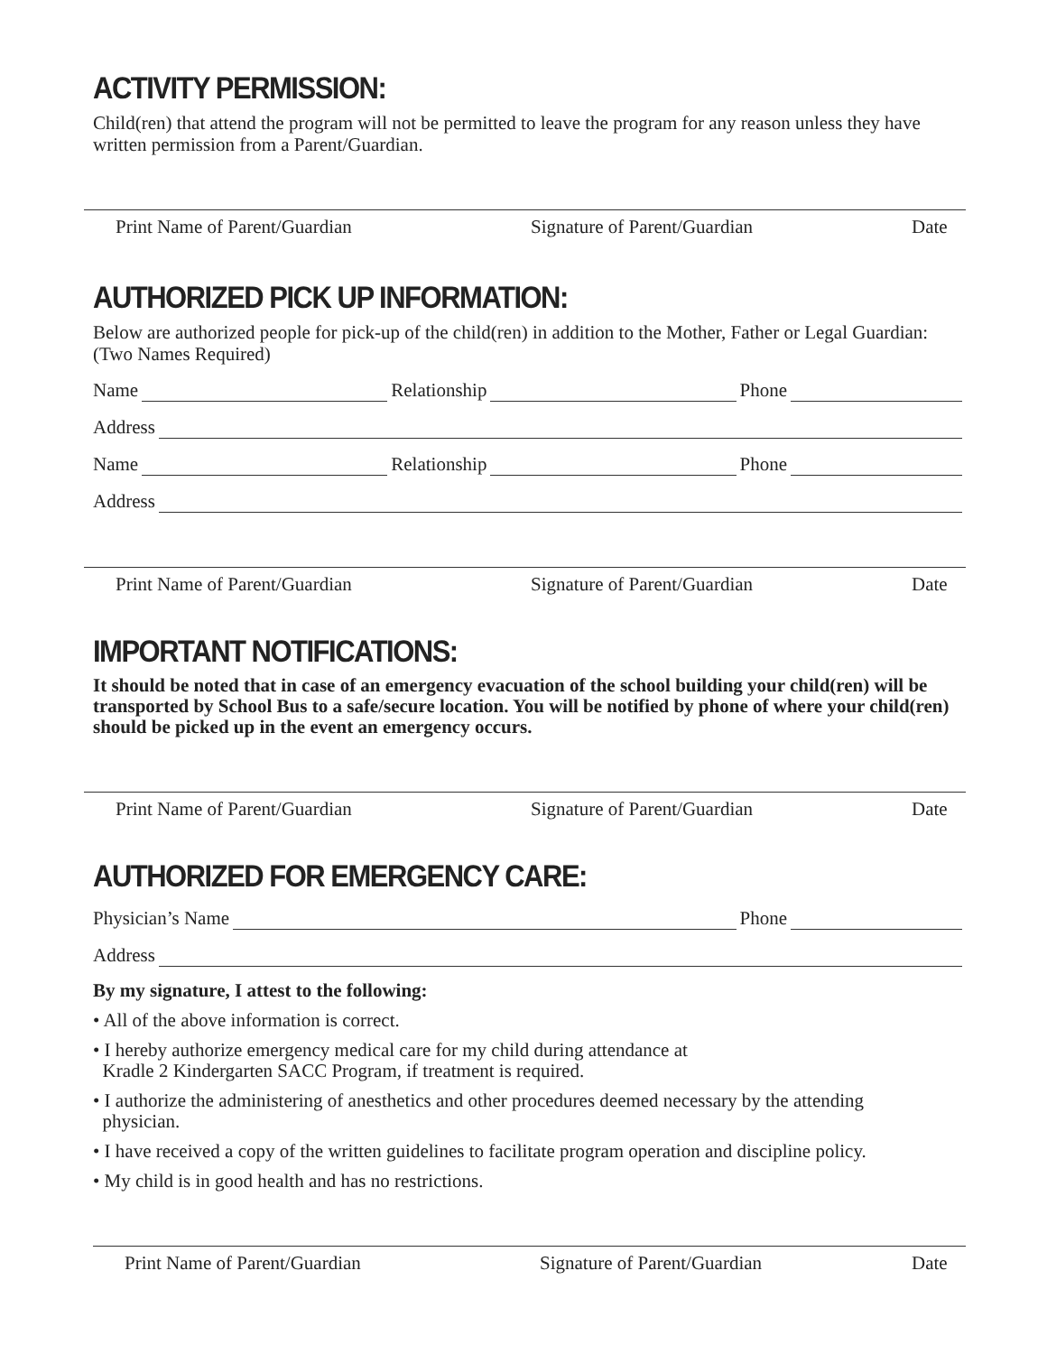ACTIVITY PERMISSION:
Child(ren) that attend the program will not be permitted to leave the program for any reason unless they have written permission from a Parent/Guardian.
Print Name of Parent/Guardian Signature of Parent/Guardian Date
AUTHORIZED PICK UP INFORMATION:
Below are authorized people for pick-up of the child(ren) in addition to the Mother, Father or Legal Guardian: (Two Names Required)
Name Relationship Phone
Address
Name Relationship Phone
Address
Print Name of Parent/Guardian Signature of Parent/Guardian Date
IMPORTANT NOTIFICATIONS:
It should be noted that in case of an emergency evacuation of the school building your child(ren) will be transported by School Bus to a safe/secure location. You will be notified by phone of where your child(ren) should be picked up in the event an emergency occurs.
Print Name of Parent/Guardian Signature of Parent/Guardian Date
AUTHORIZED FOR EMERGENCY CARE:
Physician’s Name Phone
Address
By my signature, I attest to the following:
• All of the above information is correct.
• I hereby authorize emergency medical care for my child during attendance at
Kradle 2 Kindergarten SACC Program, if treatment is required.
• I authorize the administering of anesthetics and other procedures deemed necessary by the attending
physician.
• I have received a copy of the written guidelines to facilitate program operation and discipline policy.
• My child is in good health and has no restrictions.
Print Name of Parent/Guardian Signature of Parent/Guardian Date